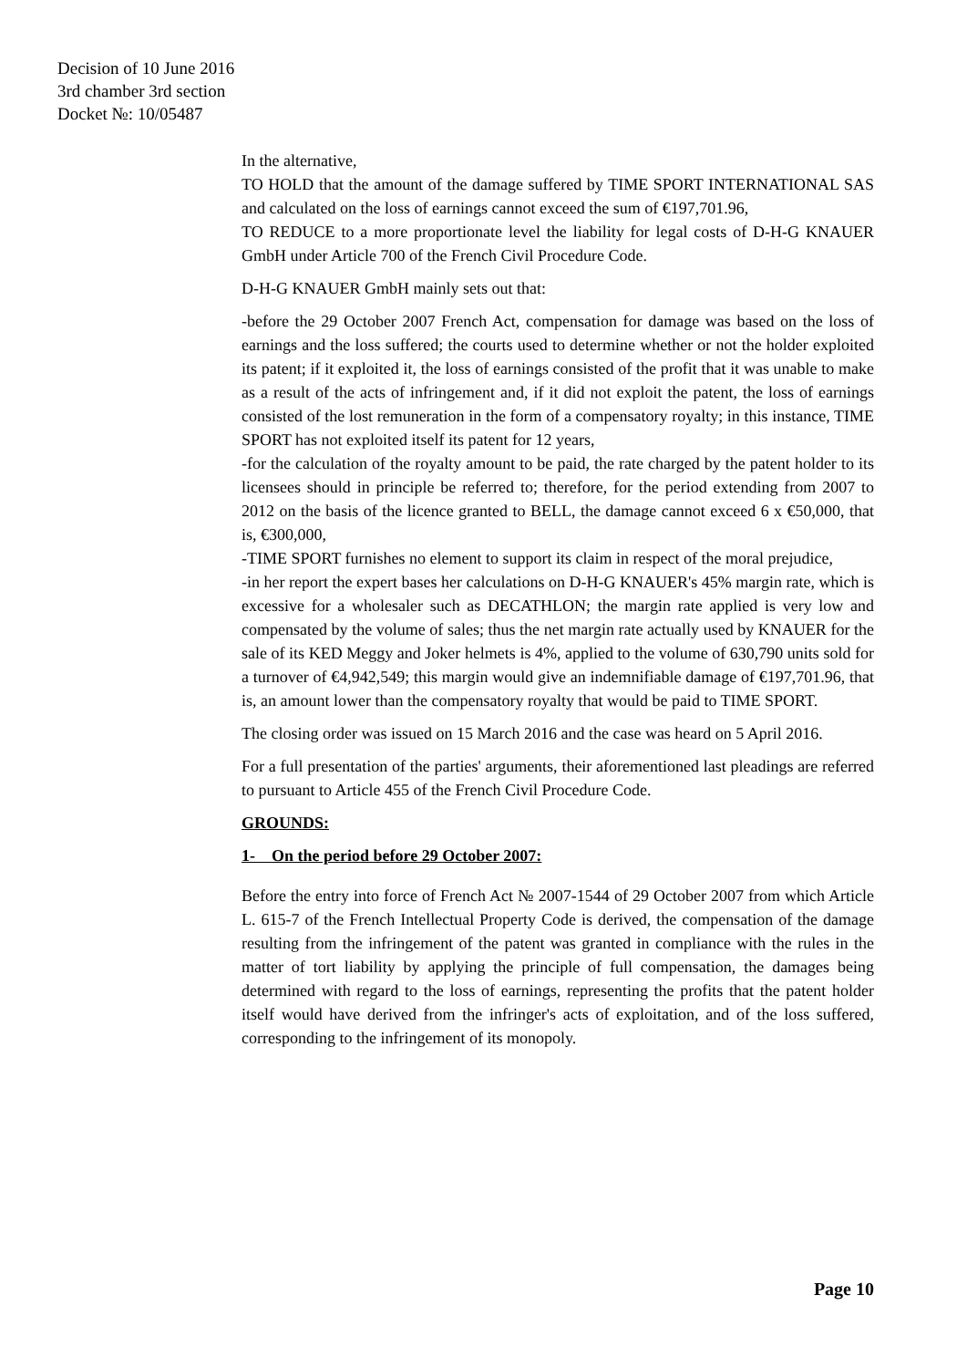Decision of 10 June 2016
3rd chamber 3rd section
Docket №: 10/05487
In the alternative,
TO HOLD that the amount of the damage suffered by TIME SPORT INTERNATIONAL SAS and calculated on the loss of earnings cannot exceed the sum of €197,701.96,
TO REDUCE to a more proportionate level the liability for legal costs of D-H-G KNAUER GmbH under Article 700 of the French Civil Procedure Code.
D-H-G KNAUER GmbH mainly sets out that:
-before the 29 October 2007 French Act, compensation for damage was based on the loss of earnings and the loss suffered; the courts used to determine whether or not the holder exploited its patent; if it exploited it, the loss of earnings consisted of the profit that it was unable to make as a result of the acts of infringement and, if it did not exploit the patent, the loss of earnings consisted of the lost remuneration in the form of a compensatory royalty; in this instance, TIME SPORT has not exploited itself its patent for 12 years,
-for the calculation of the royalty amount to be paid, the rate charged by the patent holder to its licensees should in principle be referred to; therefore, for the period extending from 2007 to 2012 on the basis of the licence granted to BELL, the damage cannot exceed 6 x €50,000, that is, €300,000,
-TIME SPORT furnishes no element to support its claim in respect of the moral prejudice,
-in her report the expert bases her calculations on D-H-G KNAUER's 45% margin rate, which is excessive for a wholesaler such as DECATHLON; the margin rate applied is very low and compensated by the volume of sales; thus the net margin rate actually used by KNAUER for the sale of its KED Meggy and Joker helmets is 4%, applied to the volume of 630,790 units sold for a turnover of €4,942,549; this margin would give an indemnifiable damage of €197,701.96, that is, an amount lower than the compensatory royalty that would be paid to TIME SPORT.
The closing order was issued on 15 March 2016 and the case was heard on 5 April 2016.
For a full presentation of the parties' arguments, their aforementioned last pleadings are referred to pursuant to Article 455 of the French Civil Procedure Code.
GROUNDS:
1- On the period before 29 October 2007:
Before the entry into force of French Act № 2007-1544 of 29 October 2007 from which Article L. 615-7 of the French Intellectual Property Code is derived, the compensation of the damage resulting from the infringement of the patent was granted in compliance with the rules in the matter of tort liability by applying the principle of full compensation, the damages being determined with regard to the loss of earnings, representing the profits that the patent holder itself would have derived from the infringer's acts of exploitation, and of the loss suffered, corresponding to the infringement of its monopoly.
Page 10